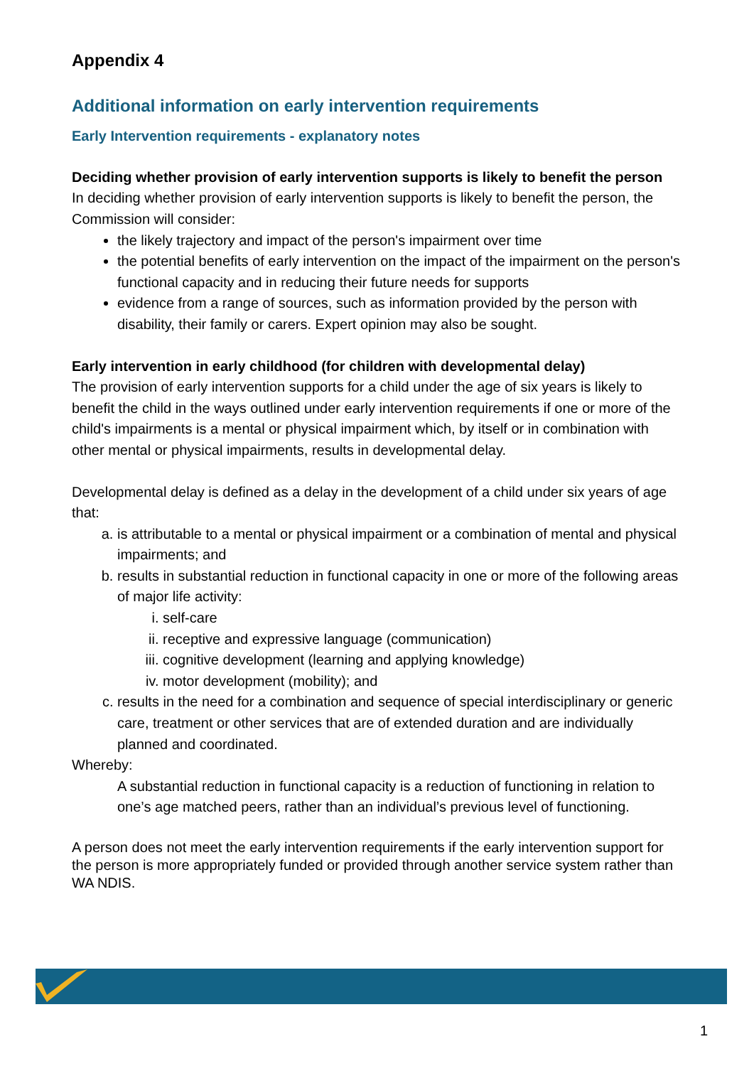Appendix 4
Additional information on early intervention requirements
Early Intervention requirements - explanatory notes
Deciding whether provision of early intervention supports is likely to benefit the person
In deciding whether provision of early intervention supports is likely to benefit the person, the Commission will consider:
the likely trajectory and impact of the person's impairment over time
the potential benefits of early intervention on the impact of the impairment on the person's functional capacity and in reducing their future needs for supports
evidence from a range of sources, such as information provided by the person with disability, their family or carers. Expert opinion may also be sought.
Early intervention in early childhood (for children with developmental delay)
The provision of early intervention supports for a child under the age of six years is likely to benefit the child in the ways outlined under early intervention requirements if one or more of the child's impairments is a mental or physical impairment which, by itself or in combination with other mental or physical impairments, results in developmental delay.
Developmental delay is defined as a delay in the development of a child under six years of age that:
a. is attributable to a mental or physical impairment or a combination of mental and physical impairments; and
b. results in substantial reduction in functional capacity in one or more of the following areas of major life activity:
i. self-care
ii. receptive and expressive language (communication)
iii. cognitive development (learning and applying knowledge)
iv. motor development (mobility); and
c. results in the need for a combination and sequence of special interdisciplinary or generic care, treatment or other services that are of extended duration and are individually planned and coordinated.
Whereby:
A substantial reduction in functional capacity is a reduction of functioning in relation to one’s age matched peers, rather than an individual’s previous level of functioning.
A person does not meet the early intervention requirements if the early intervention support for the person is more appropriately funded or provided through another service system rather than WA NDIS.
1